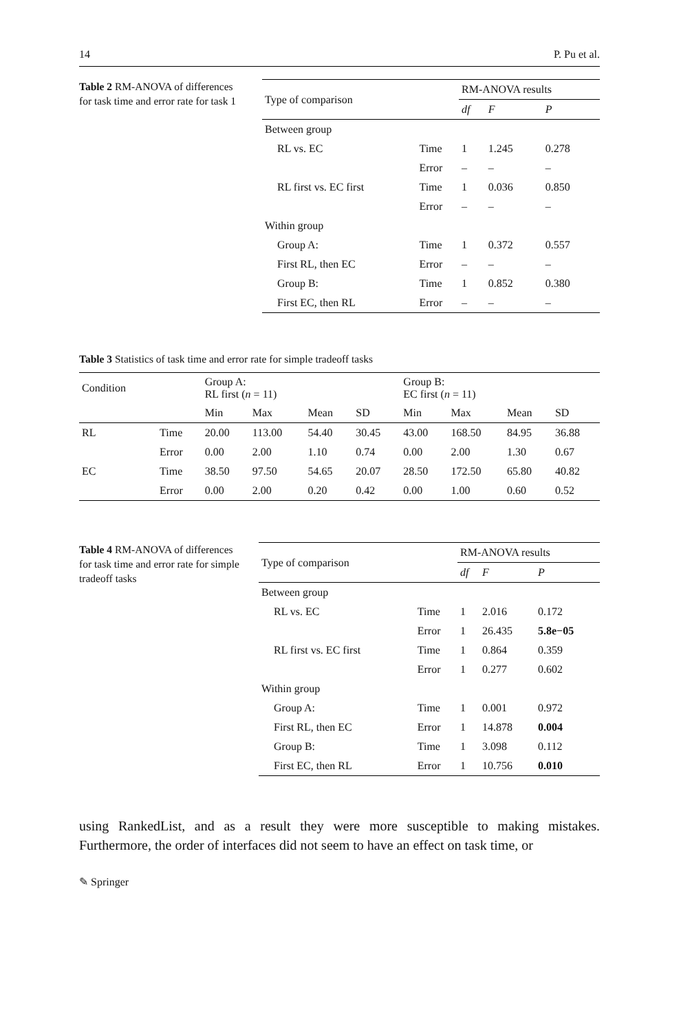14 P. Pu et al.
Table 2 RM-ANOVA of differences for task time and error rate for task 1
| Type of comparison | | RM-ANOVA results | | |
| --- | --- | --- | --- | --- |
| | | df | F | P |
| Between group | | | | |
| RL vs. EC | Time | 1 | 1.245 | 0.278 |
| | Error | – | – | – |
| RL first vs. EC first | Time | 1 | 0.036 | 0.850 |
| | Error | – | – | – |
| Within group | | | | |
| Group A: | Time | 1 | 0.372 | 0.557 |
| First RL, then EC | Error | – | – | – |
| Group B: | Time | 1 | 0.852 | 0.380 |
| First EC, then RL | Error | – | – | – |
Table 3 Statistics of task time and error rate for simple tradeoff tasks
| Condition | | Group A: RL first ( n = 11) | | | | Group B: EC first ( n = 11) | | | |
| --- | --- | --- | --- | --- | --- | --- | --- | --- | --- |
| | | Min | Max | Mean | SD | Min | Max | Mean | SD |
| RL | Time | 20.00 | 113.00 | 54.40 | 30.45 | 43.00 | 168.50 | 84.95 | 36.88 |
| | Error | 0.00 | 2.00 | 1.10 | 0.74 | 0.00 | 2.00 | 1.30 | 0.67 |
| EC | Time | 38.50 | 97.50 | 54.65 | 20.07 | 28.50 | 172.50 | 65.80 | 40.82 |
| | Error | 0.00 | 2.00 | 0.20 | 0.42 | 0.00 | 1.00 | 0.60 | 0.52 |
Table 4 RM-ANOVA of differences for task time and error rate for simple tradeoff tasks
| Type of comparison | | RM-ANOVA results | | |
| --- | --- | --- | --- | --- |
| | | df | F | P |
| Between group | | | | |
| RL vs. EC | Time | 1 | 2.016 | 0.172 |
| | Error | 1 | 26.435 | 5.8e−05 |
| RL first vs. EC first | Time | 1 | 0.864 | 0.359 |
| | Error | 1 | 0.277 | 0.602 |
| Within group | | | | |
| Group A: | Time | 1 | 0.001 | 0.972 |
| First RL, then EC | Error | 1 | 14.878 | 0.004 |
| Group B: | Time | 1 | 3.098 | 0.112 |
| First EC, then RL | Error | 1 | 10.756 | 0.010 |
using RankedList, and as a result they were more susceptible to making mistakes. Furthermore, the order of interfaces did not seem to have an effect on task time, or
✎ Springer